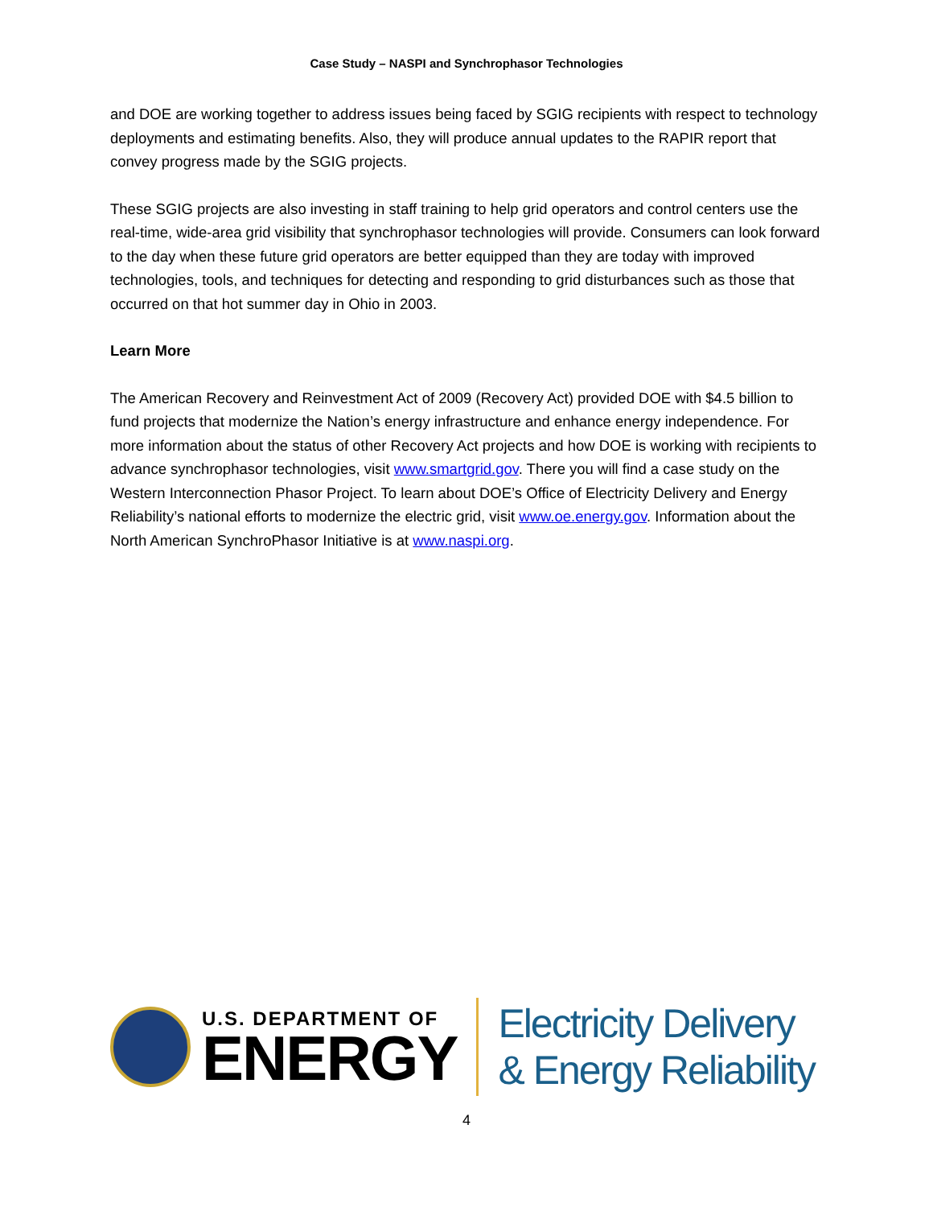Case Study – NASPI and Synchrophasor Technologies
and DOE are working together to address issues being faced by SGIG recipients with respect to technology deployments and estimating benefits. Also, they will produce annual updates to the RAPIR report that convey progress made by the SGIG projects.
These SGIG projects are also investing in staff training to help grid operators and control centers use the real-time, wide-area grid visibility that synchrophasor technologies will provide. Consumers can look forward to the day when these future grid operators are better equipped than they are today with improved technologies, tools, and techniques for detecting and responding to grid disturbances such as those that occurred on that hot summer day in Ohio in 2003.
Learn More
The American Recovery and Reinvestment Act of 2009 (Recovery Act) provided DOE with $4.5 billion to fund projects that modernize the Nation’s energy infrastructure and enhance energy independence. For more information about the status of other Recovery Act projects and how DOE is working with recipients to advance synchrophasor technologies, visit www.smartgrid.gov. There you will find a case study on the Western Interconnection Phasor Project. To learn about DOE’s Office of Electricity Delivery and Energy Reliability’s national efforts to modernize the electric grid, visit www.oe.energy.gov. Information about the North American SynchroPhasor Initiative is at www.naspi.org.
U.S. DEPARTMENT OF
ENERGY
Electricity Delivery
& Energy Reliability
4